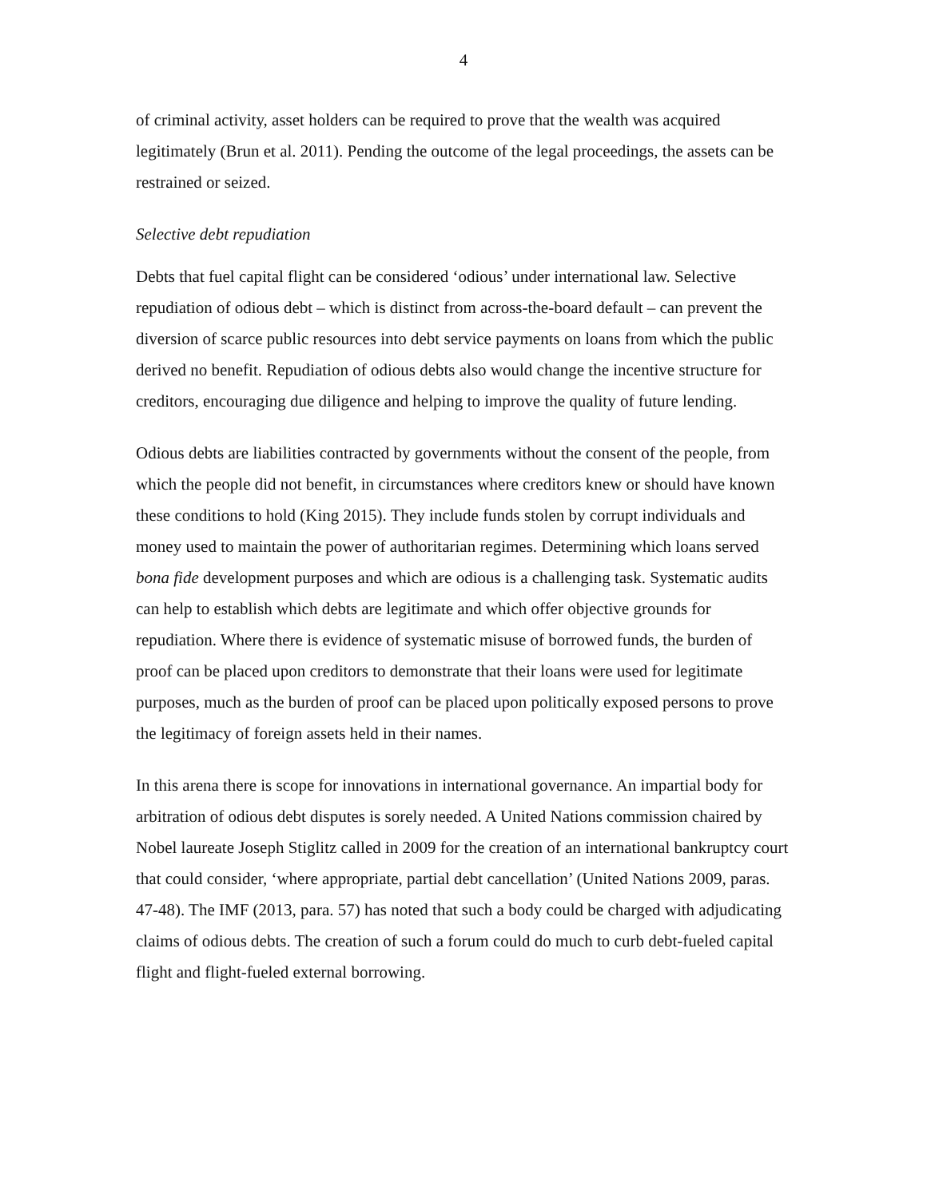4
of criminal activity, asset holders can be required to prove that the wealth was acquired legitimately (Brun et al. 2011). Pending the outcome of the legal proceedings, the assets can be restrained or seized.
Selective debt repudiation
Debts that fuel capital flight can be considered ‘odious’ under international law. Selective repudiation of odious debt – which is distinct from across-the-board default – can prevent the diversion of scarce public resources into debt service payments on loans from which the public derived no benefit. Repudiation of odious debts also would change the incentive structure for creditors, encouraging due diligence and helping to improve the quality of future lending.
Odious debts are liabilities contracted by governments without the consent of the people, from which the people did not benefit, in circumstances where creditors knew or should have known these conditions to hold (King 2015). They include funds stolen by corrupt individuals and money used to maintain the power of authoritarian regimes. Determining which loans served bona fide development purposes and which are odious is a challenging task. Systematic audits can help to establish which debts are legitimate and which offer objective grounds for repudiation. Where there is evidence of systematic misuse of borrowed funds, the burden of proof can be placed upon creditors to demonstrate that their loans were used for legitimate purposes, much as the burden of proof can be placed upon politically exposed persons to prove the legitimacy of foreign assets held in their names.
In this arena there is scope for innovations in international governance. An impartial body for arbitration of odious debt disputes is sorely needed. A United Nations commission chaired by Nobel laureate Joseph Stiglitz called in 2009 for the creation of an international bankruptcy court that could consider, ‘where appropriate, partial debt cancellation’ (United Nations 2009, paras. 47-48). The IMF (2013, para. 57) has noted that such a body could be charged with adjudicating claims of odious debts. The creation of such a forum could do much to curb debt-fueled capital flight and flight-fueled external borrowing.